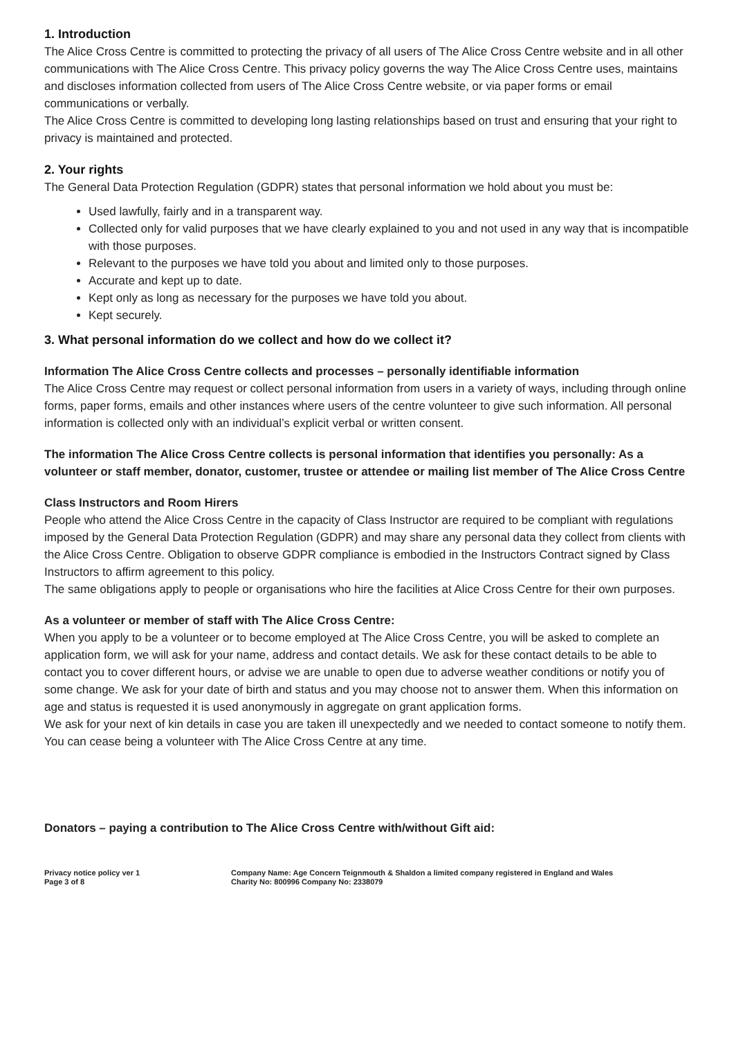1. Introduction
The Alice Cross Centre is committed to protecting the privacy of all users of The Alice Cross Centre website and in all other communications with The Alice Cross Centre. This privacy policy governs the way The Alice Cross Centre uses, maintains and discloses information collected from users of The Alice Cross Centre website, or via paper forms or email communications or verbally.
The Alice Cross Centre is committed to developing long lasting relationships based on trust and ensuring that your right to privacy is maintained and protected.
2. Your rights
The General Data Protection Regulation (GDPR) states that personal information we hold about you must be:
Used lawfully, fairly and in a transparent way.
Collected only for valid purposes that we have clearly explained to you and not used in any way that is incompatible with those purposes.
Relevant to the purposes we have told you about and limited only to those purposes.
Accurate and kept up to date.
Kept only as long as necessary for the purposes we have told you about.
Kept securely.
3. What personal information do we collect and how do we collect it?
Information The Alice Cross Centre collects and processes – personally identifiable information
The Alice Cross Centre may request or collect personal information from users in a variety of ways, including through online forms, paper forms, emails and other instances where users of the centre volunteer to give such information. All personal information is collected only with an individual’s explicit verbal or written consent.
The information The Alice Cross Centre collects is personal information that identifies you personally: As a volunteer or staff member, donator, customer, trustee or attendee or mailing list member of The Alice Cross Centre
Class Instructors and Room Hirers
People who attend the Alice Cross Centre in the capacity of Class Instructor are required to be compliant with regulations imposed by the General Data Protection Regulation (GDPR) and may share any personal data they collect from clients with the Alice Cross Centre. Obligation to observe GDPR compliance is embodied in the Instructors Contract signed by Class Instructors to affirm agreement to this policy.
The same obligations apply to people or organisations who hire the facilities at Alice Cross Centre for their own purposes.
As a volunteer or member of staff with The Alice Cross Centre:
When you apply to be a volunteer or to become employed at The Alice Cross Centre, you will be asked to complete an application form, we will ask for your name, address and contact details. We ask for these contact details to be able to contact you to cover different hours, or advise we are unable to open due to adverse weather conditions or notify you of some change. We ask for your date of birth and status and you may choose not to answer them. When this information on age and status is requested it is used anonymously in aggregate on grant application forms.
We ask for your next of kin details in case you are taken ill unexpectedly and we needed to contact someone to notify them.
You can cease being a volunteer with The Alice Cross Centre at any time.
Donators – paying a contribution to The Alice Cross Centre with/without Gift aid:
Privacy notice policy ver 1
Page 3 of 8
Company Name: Age Concern Teignmouth & Shaldon a limited company registered in England and Wales
Charity No: 800996 Company No: 2338079